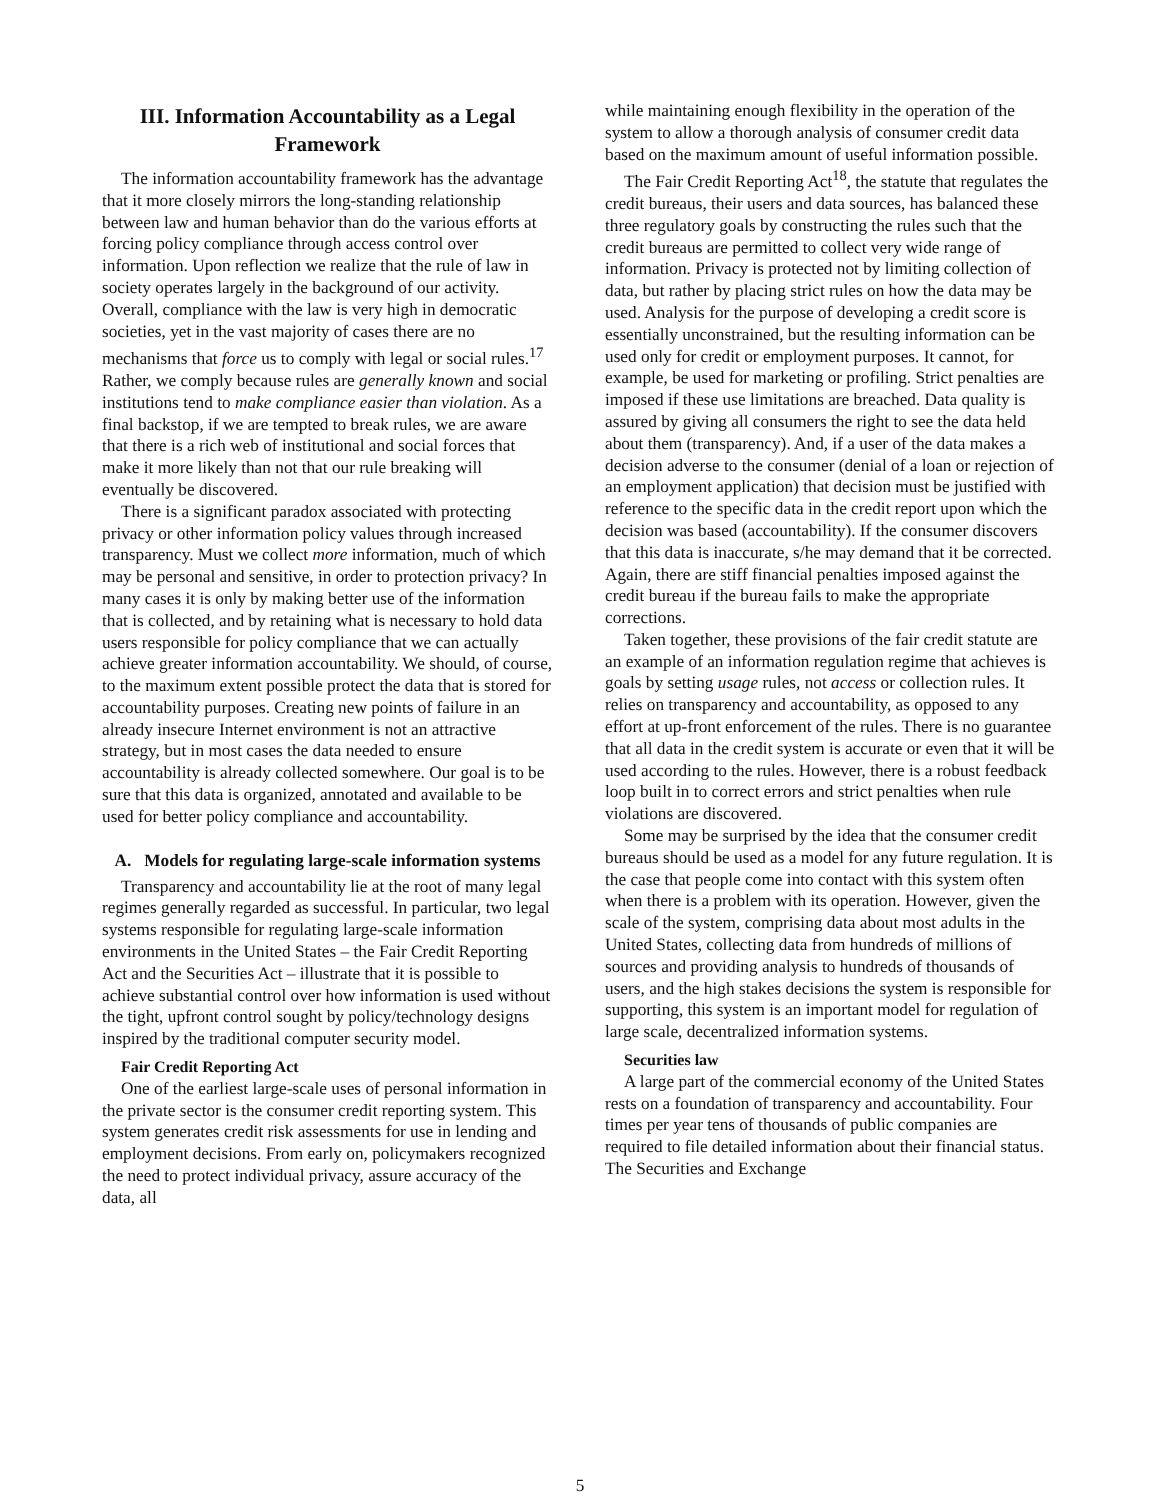III. Information Accountability as a Legal Framework
The information accountability framework has the advantage that it more closely mirrors the long-standing relationship between law and human behavior than do the various efforts at forcing policy compliance through access control over information. Upon reflection we realize that the rule of law in society operates largely in the background of our activity. Overall, compliance with the law is very high in democratic societies, yet in the vast majority of cases there are no mechanisms that force us to comply with legal or social rules.<sup>17</sup> Rather, we comply because rules are generally known and social institutions tend to make compliance easier than violation. As a final backstop, if we are tempted to break rules, we are aware that there is a rich web of institutional and social forces that make it more likely than not that our rule breaking will eventually be discovered.
There is a significant paradox associated with protecting privacy or other information policy values through increased transparency. Must we collect more information, much of which may be personal and sensitive, in order to protection privacy? In many cases it is only by making better use of the information that is collected, and by retaining what is necessary to hold data users responsible for policy compliance that we can actually achieve greater information accountability. We should, of course, to the maximum extent possible protect the data that is stored for accountability purposes. Creating new points of failure in an already insecure Internet environment is not an attractive strategy, but in most cases the data needed to ensure accountability is already collected somewhere. Our goal is to be sure that this data is organized, annotated and available to be used for better policy compliance and accountability.
A. Models for regulating large-scale information systems
Transparency and accountability lie at the root of many legal regimes generally regarded as successful. In particular, two legal systems responsible for regulating large-scale information environments in the United States – the Fair Credit Reporting Act and the Securities Act – illustrate that it is possible to achieve substantial control over how information is used without the tight, upfront control sought by policy/technology designs inspired by the traditional computer security model.
Fair Credit Reporting Act
One of the earliest large-scale uses of personal information in the private sector is the consumer credit reporting system. This system generates credit risk assessments for use in lending and employment decisions. From early on, policymakers recognized the need to protect individual privacy, assure accuracy of the data, all
while maintaining enough flexibility in the operation of the system to allow a thorough analysis of consumer credit data based on the maximum amount of useful information possible.
The Fair Credit Reporting Act<sup>18</sup>, the statute that regulates the credit bureaus, their users and data sources, has balanced these three regulatory goals by constructing the rules such that the credit bureaus are permitted to collect very wide range of information. Privacy is protected not by limiting collection of data, but rather by placing strict rules on how the data may be used. Analysis for the purpose of developing a credit score is essentially unconstrained, but the resulting information can be used only for credit or employment purposes. It cannot, for example, be used for marketing or profiling. Strict penalties are imposed if these use limitations are breached. Data quality is assured by giving all consumers the right to see the data held about them (transparency). And, if a user of the data makes a decision adverse to the consumer (denial of a loan or rejection of an employment application) that decision must be justified with reference to the specific data in the credit report upon which the decision was based (accountability). If the consumer discovers that this data is inaccurate, s/he may demand that it be corrected. Again, there are stiff financial penalties imposed against the credit bureau if the bureau fails to make the appropriate corrections.
Taken together, these provisions of the fair credit statute are an example of an information regulation regime that achieves is goals by setting usage rules, not access or collection rules. It relies on transparency and accountability, as opposed to any effort at up-front enforcement of the rules. There is no guarantee that all data in the credit system is accurate or even that it will be used according to the rules. However, there is a robust feedback loop built in to correct errors and strict penalties when rule violations are discovered.
Some may be surprised by the idea that the consumer credit bureaus should be used as a model for any future regulation. It is the case that people come into contact with this system often when there is a problem with its operation. However, given the scale of the system, comprising data about most adults in the United States, collecting data from hundreds of millions of sources and providing analysis to hundreds of thousands of users, and the high stakes decisions the system is responsible for supporting, this system is an important model for regulation of large scale, decentralized information systems.
Securities law
A large part of the commercial economy of the United States rests on a foundation of transparency and accountability. Four times per year tens of thousands of public companies are required to file detailed information about their financial status. The Securities and Exchange
5